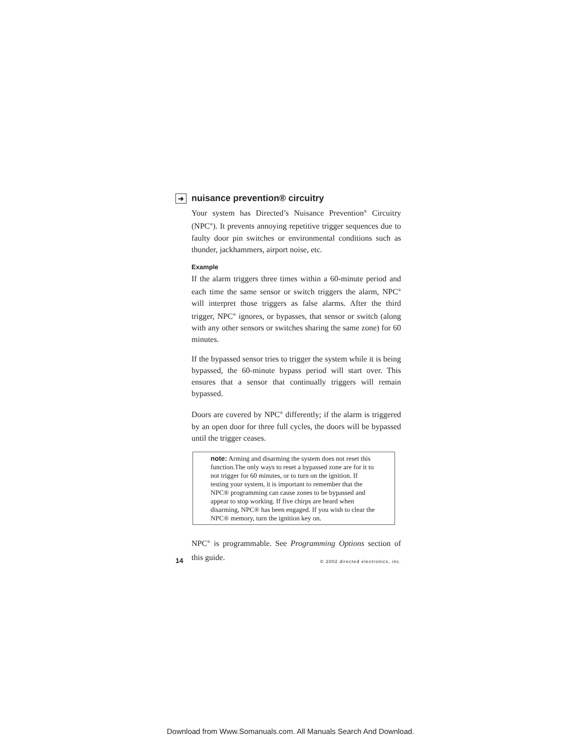➜ nuisance prevention® circuitry
Your system has Directed’s Nuisance Prevention<sup>®</sup> Circuitry (NPC<sup>®</sup>). It prevents annoying repetitive trigger sequences due to faulty door pin switches or environmental conditions such as thunder, jackhammers, airport noise, etc.
Example
If the alarm triggers three times within a 60-minute period and each time the same sensor or switch triggers the alarm, NPC<sup>®</sup> will interpret those triggers as false alarms. After the third trigger, NPC<sup>®</sup> ignores, or bypasses, that sensor or switch (along with any other sensors or switches sharing the same zone) for 60 minutes.
If the bypassed sensor tries to trigger the system while it is being bypassed, the 60-minute bypass period will start over. This ensures that a sensor that continually triggers will remain bypassed.
Doors are covered by NPC<sup>®</sup> differently; if the alarm is triggered by an open door for three full cycles, the doors will be bypassed until the trigger ceases.
note: Arming and disarming the system does not reset this function.The only ways to reset a bypassed zone are for it to not trigger for 60 minutes, or to turn on the ignition. If testing your system, it is important to remember that the NPC® programming can cause zones to be bypassed and appear to stop working. If five chirps are heard when disarming, NPC® has been engaged. If you wish to clear the NPC® memory, turn the ignition key on.
NPC<sup>®</sup> is programmable. See Programming Options section of this guide.
14 © 2002 directed electronics, inc.
Download from Www.Somanuals.com. All Manuals Search And Download.